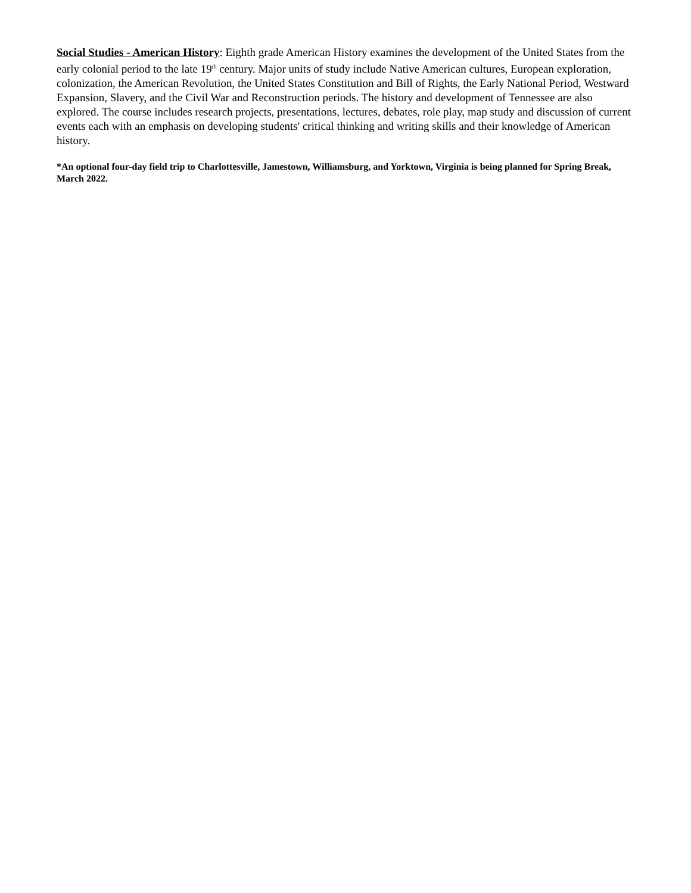Social Studies - American History: Eighth grade American History examines the development of the United States from the early colonial period to the late 19<sup>th</sup> century. Major units of study include Native American cultures, European exploration, colonization, the American Revolution, the United States Constitution and Bill of Rights, the Early National Period, Westward Expansion, Slavery, and the Civil War and Reconstruction periods. The history and development of Tennessee are also explored. The course includes research projects, presentations, lectures, debates, role play, map study and discussion of current events each with an emphasis on developing students' critical thinking and writing skills and their knowledge of American history.
*An optional four-day field trip to Charlottesville, Jamestown, Williamsburg, and Yorktown, Virginia is being planned for Spring Break, March 2022.